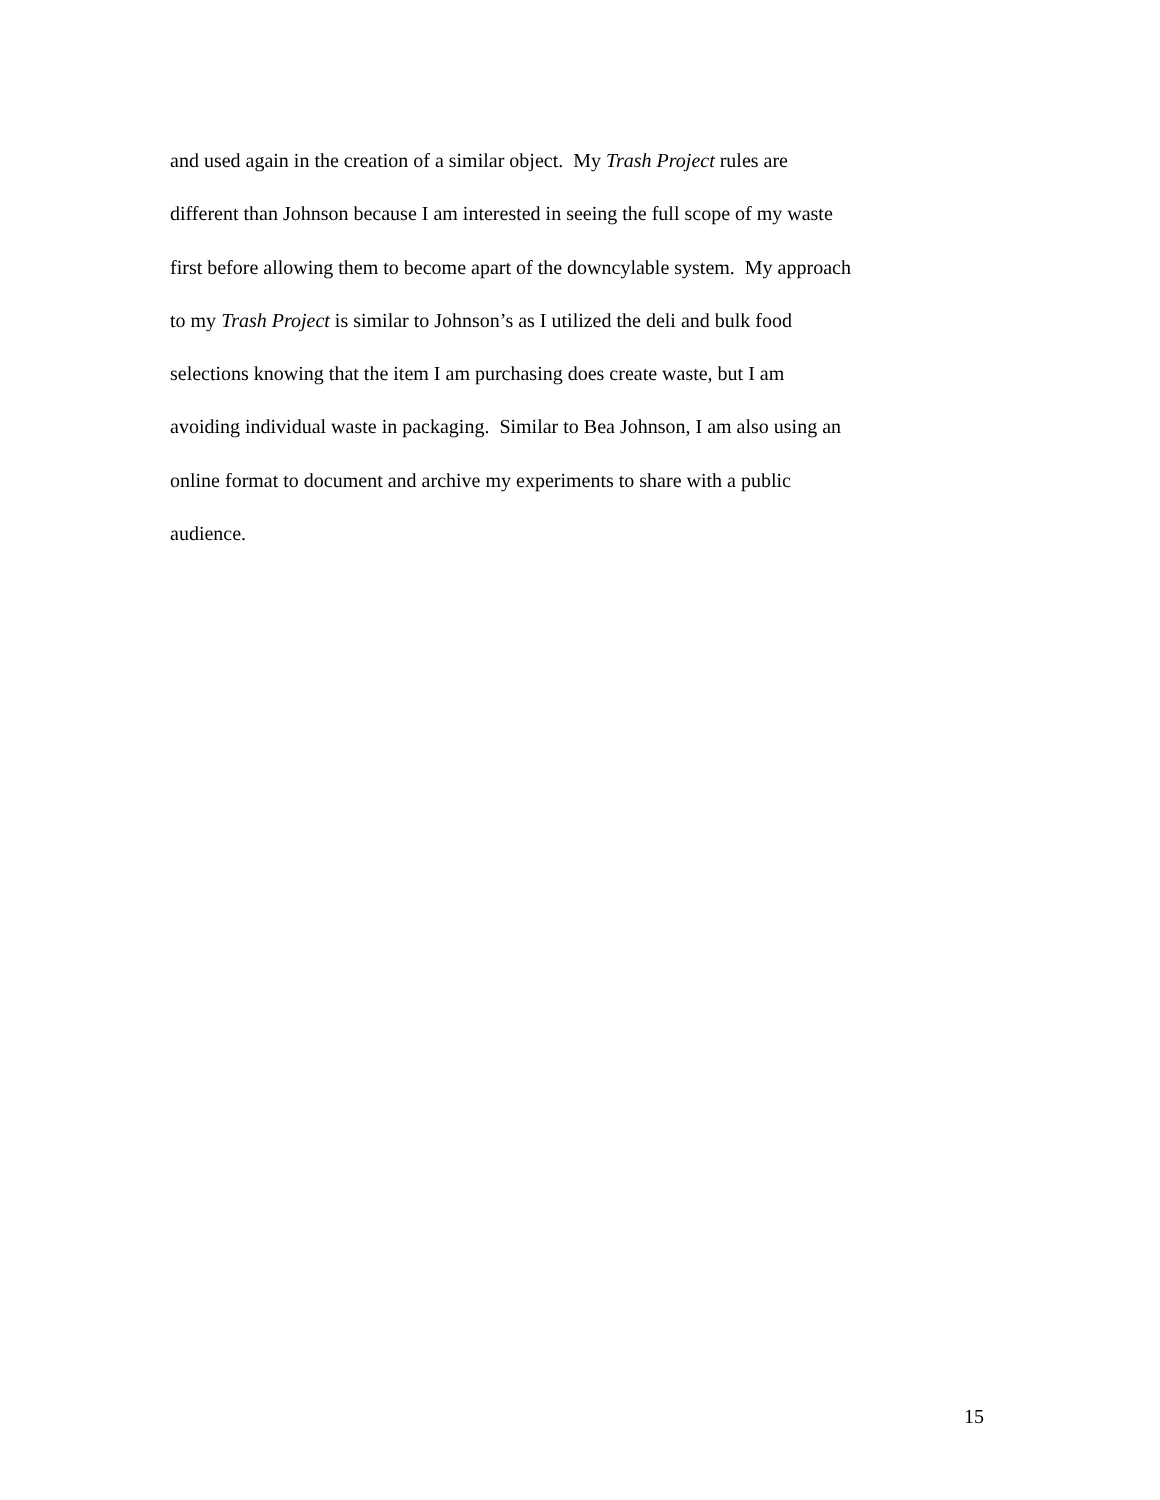and used again in the creation of a similar object. My Trash Project rules are
different than Johnson because I am interested in seeing the full scope of my waste
first before allowing them to become apart of the downcylable system. My approach
to my Trash Project is similar to Johnson’s as I utilized the deli and bulk food
selections knowing that the item I am purchasing does create waste, but I am
avoiding individual waste in packaging. Similar to Bea Johnson, I am also using an
online format to document and archive my experiments to share with a public
audience.
15